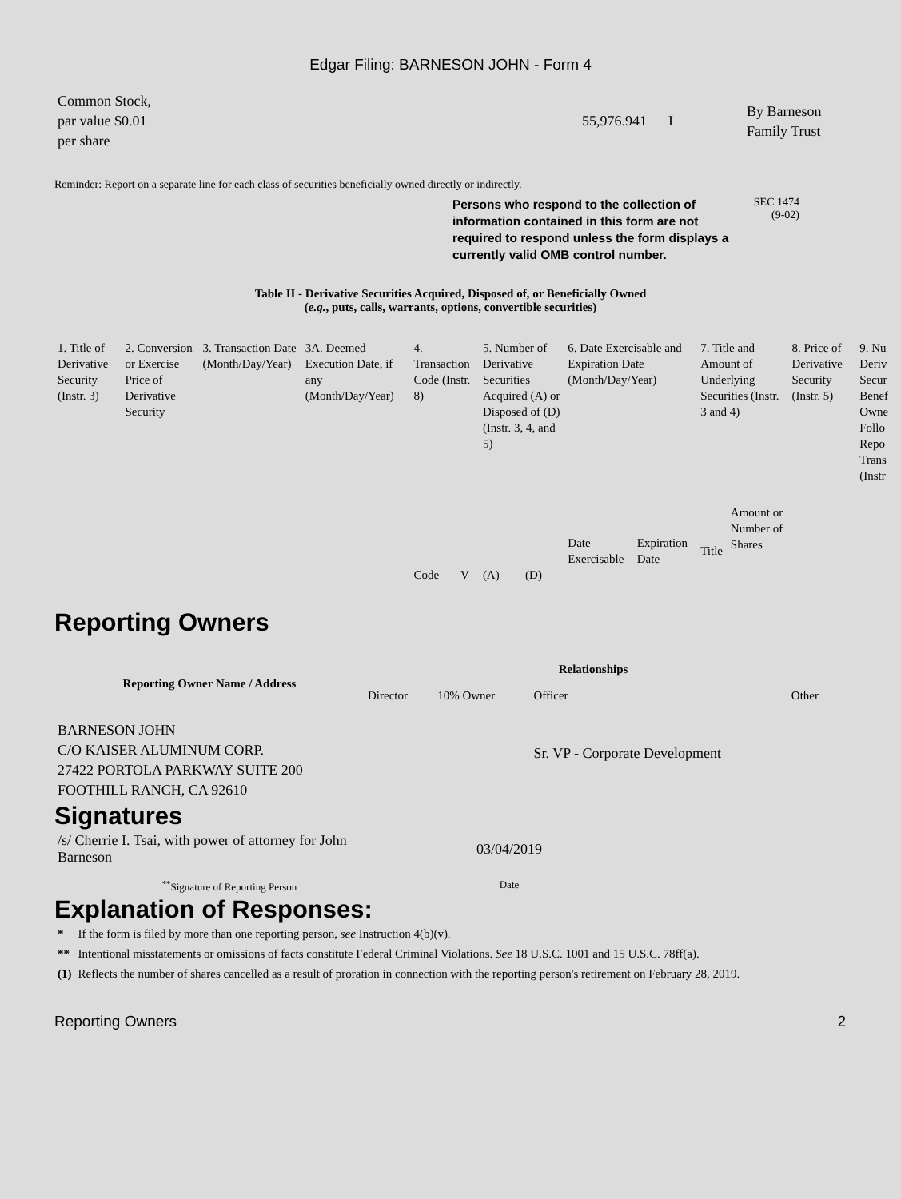Edgar Filing: BARNESON JOHN - Form 4
| Common Stock, par value $0.01 per share | | 55,976.941 | I | By Barneson Family Trust |
Reminder: Report on a separate line for each class of securities beneficially owned directly or indirectly.
Persons who respond to the collection of information contained in this form are not required to respond unless the form displays a currently valid OMB control number.
SEC 1474
(9-02)
Table II - Derivative Securities Acquired, Disposed of, or Beneficially Owned
(e.g., puts, calls, warrants, options, convertible securities)
| 1. Title of Derivative Security (Instr. 3) | 2. Conversion or Exercise Price of Derivative Security | 3. Transaction Date (Month/Day/Year) | 3A. Deemed Execution Date, if any (Month/Day/Year) | 4. Transaction Code (Instr. 8) | | 5. Number of Derivative Securities Acquired (A) or Disposed of (D) (Instr. 3, 4, and 5) | | 6. Date Exercisable and Expiration Date (Month/Day/Year) | | 7. Title and Amount of Underlying Securities (Instr. 3 and 4) | | 8. Price of Derivative Security (Instr. 5) | 9. Nu Deriv Secur Benef Owne Follo Repo Trans (Instr |
| --- | --- | --- | --- | --- | --- | --- | --- | --- | --- | --- | --- | --- | --- |
| | | | | Code | V | (A) | (D) | Date Exercisable | Expiration Date | Title | Amount or Number of Shares | | |
Reporting Owners
| Reporting Owner Name / Address | Relationships | | | |
| --- | --- | --- | --- | --- |
| | Director | 10% Owner | Officer | Other |
| BARNESON JOHN C/O KAISER ALUMINUM CORP. 27422 PORTOLA PARKWAY SUITE 200 FOOTHILL RANCH, CA 92610 | | | Sr. VP - Corporate Development | |
Signatures
| /s/ Cherrie I. Tsai, with power of attorney for John Barneson | 03/04/2019 |
| <sup>**</sup> Signature of Reporting Person | Date |
Explanation of Responses:
| * | If the form is filed by more than one reporting person, see Instruction 4(b)(v). |
| ** | Intentional misstatements or omissions of facts constitute Federal Criminal Violations. See 18 U.S.C. 1001 and 15 U.S.C. 78ff(a). |
| (1) | Reflects the number of shares cancelled as a result of proration in connection with the reporting person's retirement on February 28, 2019. |
Reporting Owners 2